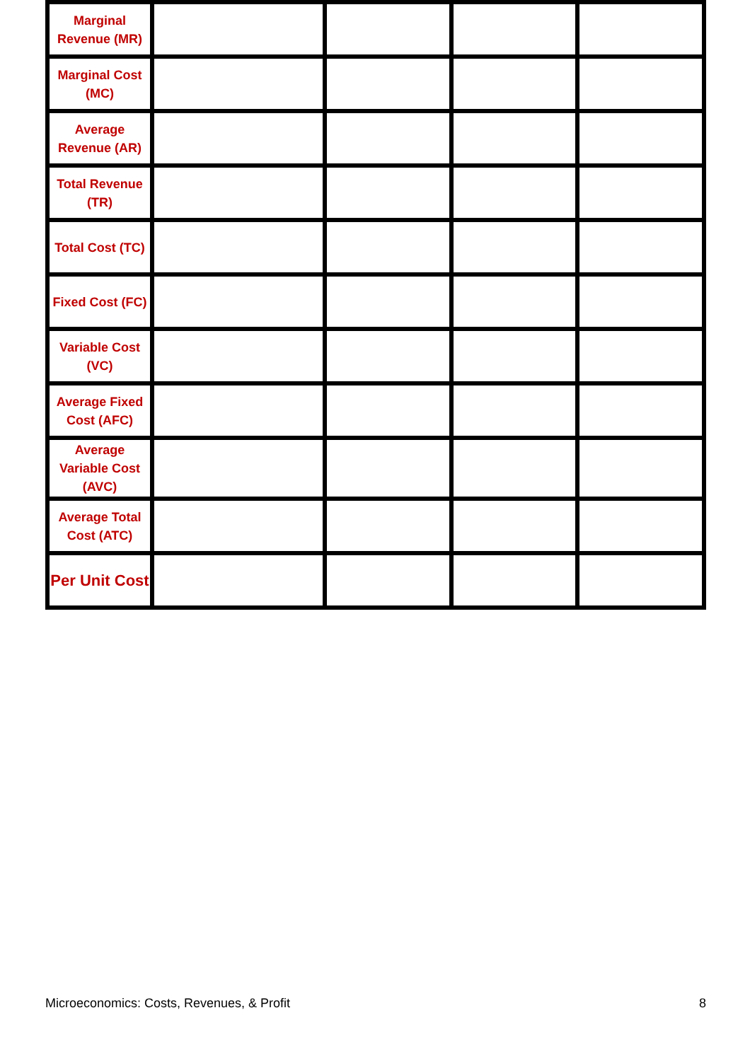| Marginal Revenue (MR) | | | | |
| Marginal Cost (MC) | | | | |
| Average Revenue (AR) | | | | |
| Total Revenue (TR) | | | | |
| Total Cost (TC) | | | | |
| Fixed Cost (FC) | | | | |
| Variable Cost (VC) | | | | |
| Average Fixed Cost (AFC) | | | | |
| Average Variable Cost (AVC) | | | | |
| Average Total Cost (ATC) | | | | |
| Per Unit Cost | | | | |
Microeconomics: Costs, Revenues, & Profit 8